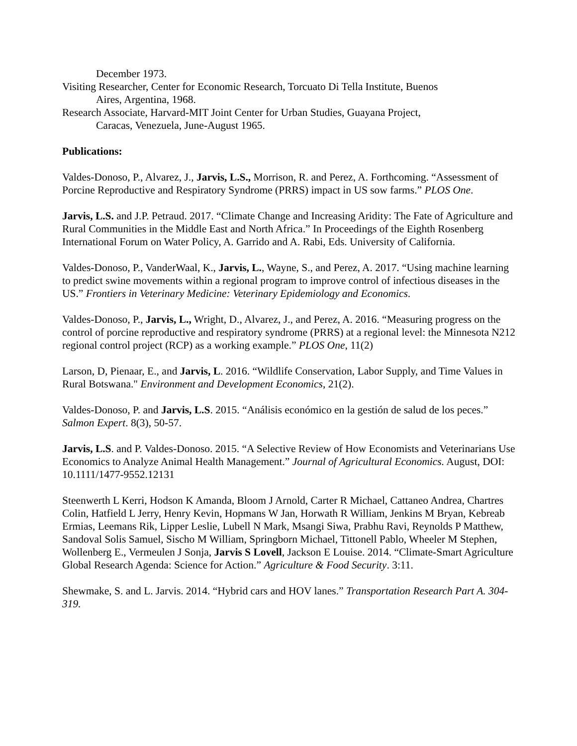December 1973.
Visiting Researcher, Center for Economic Research, Torcuato Di Tella Institute, Buenos
Aires, Argentina, 1968.
Research Associate, Harvard-MIT Joint Center for Urban Studies, Guayana Project,
Caracas, Venezuela, June-August 1965.
Publications:
Valdes-Donoso, P., Alvarez, J., Jarvis, L.S., Morrison, R. and Perez, A. Forthcoming. “Assessment of Porcine Reproductive and Respiratory Syndrome (PRRS) impact in US sow farms.” PLOS One.
Jarvis, L.S. and J.P. Petraud. 2017. “Climate Change and Increasing Aridity: The Fate of Agriculture and Rural Communities in the Middle East and North Africa.” In Proceedings of the Eighth Rosenberg International Forum on Water Policy, A. Garrido and A. Rabi, Eds. University of California.
Valdes-Donoso, P., VanderWaal, K., Jarvis, L., Wayne, S., and Perez, A. 2017. “Using machine learning to predict swine movements within a regional program to improve control of infectious diseases in the US.” Frontiers in Veterinary Medicine: Veterinary Epidemiology and Economics.
Valdes-Donoso, P., Jarvis, L., Wright, D., Alvarez, J., and Perez, A. 2016. “Measuring progress on the control of porcine reproductive and respiratory syndrome (PRRS) at a regional level: the Minnesota N212 regional control project (RCP) as a working example.” PLOS One, 11(2)
Larson, D, Pienaar, E., and Jarvis, L. 2016. “Wildlife Conservation, Labor Supply, and Time Values in Rural Botswana." Environment and Development Economics, 21(2).
Valdes-Donoso, P. and Jarvis, L.S. 2015. “Análisis económico en la gestión de salud de los peces.” Salmon Expert. 8(3), 50-57.
Jarvis, L.S. and P. Valdes-Donoso. 2015. “A Selective Review of How Economists and Veterinarians Use Economics to Analyze Animal Health Management.” Journal of Agricultural Economics. August, DOI: 10.1111/1477-9552.12131
Steenwerth L Kerri, Hodson K Amanda, Bloom J Arnold, Carter R Michael, Cattaneo Andrea, Chartres Colin, Hatfield L Jerry, Henry Kevin, Hopmans W Jan, Horwath R William, Jenkins M Bryan, Kebreab Ermias, Leemans Rik, Lipper Leslie, Lubell N Mark, Msangi Siwa, Prabhu Ravi, Reynolds P Matthew, Sandoval Solis Samuel, Sischo M William, Springborn Michael, Tittonell Pablo, Wheeler M Stephen, Wollenberg E., Vermeulen J Sonja, Jarvis S Lovell, Jackson E Louise. 2014. “Climate-Smart Agriculture Global Research Agenda: Science for Action.” Agriculture & Food Security. 3:11.
Shewmake, S. and L. Jarvis. 2014. “Hybrid cars and HOV lanes.” Transportation Research Part A. 304-319.